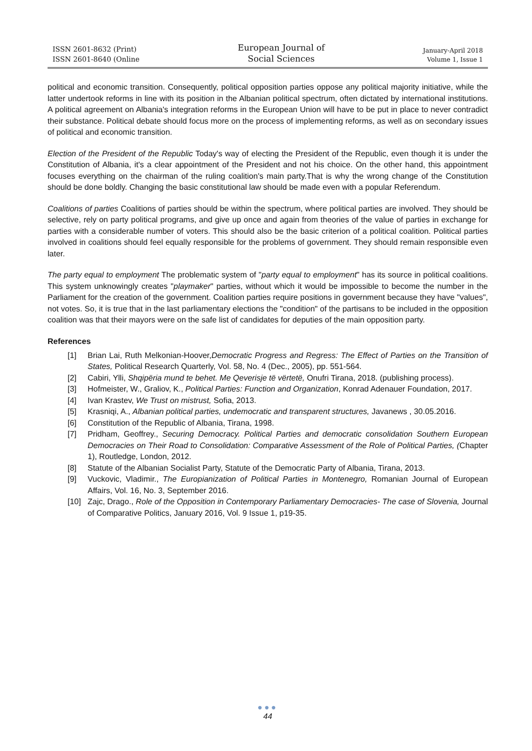ISSN 2601-8632 (Print)
ISSN 2601-8640 (Online
European Journal of
Social Sciences
January-April 2018
Volume 1, Issue 1
political and economic transition. Consequently, political opposition parties oppose any political majority initiative, while the latter undertook reforms in line with its position in the Albanian political spectrum, often dictated by international institutions. A political agreement on Albania's integration reforms in the European Union will have to be put in place to never contradict their substance. Political debate should focus more on the process of implementing reforms, as well as on secondary issues of political and economic transition.
Election of the President of the Republic Today's way of electing the President of the Republic, even though it is under the Constitution of Albania, it's a clear appointment of the President and not his choice. On the other hand, this appointment focuses everything on the chairman of the ruling coalition's main party.That is why the wrong change of the Constitution should be done boldly. Changing the basic constitutional law should be made even with a popular Referendum.
Coalitions of parties Coalitions of parties should be within the spectrum, where political parties are involved. They should be selective, rely on party political programs, and give up once and again from theories of the value of parties in exchange for parties with a considerable number of voters. This should also be the basic criterion of a political coalition. Political parties involved in coalitions should feel equally responsible for the problems of government. They should remain responsible even later.
The party equal to employment The problematic system of "party equal to employment" has its source in political coalitions. This system unknowingly creates "playmaker" parties, without which it would be impossible to become the number in the Parliament for the creation of the government. Coalition parties require positions in government because they have "values", not votes. So, it is true that in the last parliamentary elections the "condition" of the partisans to be included in the opposition coalition was that their mayors were on the safe list of candidates for deputies of the main opposition party.
References
[1] Brian Lai, Ruth Melkonian-Hoover,Democratic Progress and Regress: The Effect of Parties on the Transition of States, Political Research Quarterly, Vol. 58, No. 4 (Dec., 2005), pp. 551-564.
[2] Cabiri, Ylli, Shqipëria mund te behet. Me Qeverisje të vërtetë, Onufri Tirana, 2018. (publishing process).
[3] Hofmeister, W., Graliov, K., Political Parties: Function and Organization, Konrad Adenauer Foundation, 2017.
[4] Ivan Krastev, We Trust on mistrust, Sofia, 2013.
[5] Krasniqi, A., Albanian political parties, undemocratic and transparent structures, Javanews , 30.05.2016.
[6] Constitution of the Republic of Albania, Tirana, 1998.
[7] Pridham, Geoffrey., Securing Democracy. Political Parties and democratic consolidation Southern European Democracies on Their Road to Consolidation: Comparative Assessment of the Role of Political Parties, (Chapter 1), Routledge, London, 2012.
[8] Statute of the Albanian Socialist Party, Statute of the Democratic Party of Albania, Tirana, 2013.
[9] Vuckovic, Vladimir., The Europianization of Political Parties in Montenegro, Romanian Journal of European Affairs, Vol. 16, No. 3, September 2016.
[10] Zajc, Drago., Role of the Opposition in Contemporary Parliamentary Democracies- The case of Slovenia, Journal of Comparative Politics, January 2016, Vol. 9 Issue 1, p19-35.
●●●
44